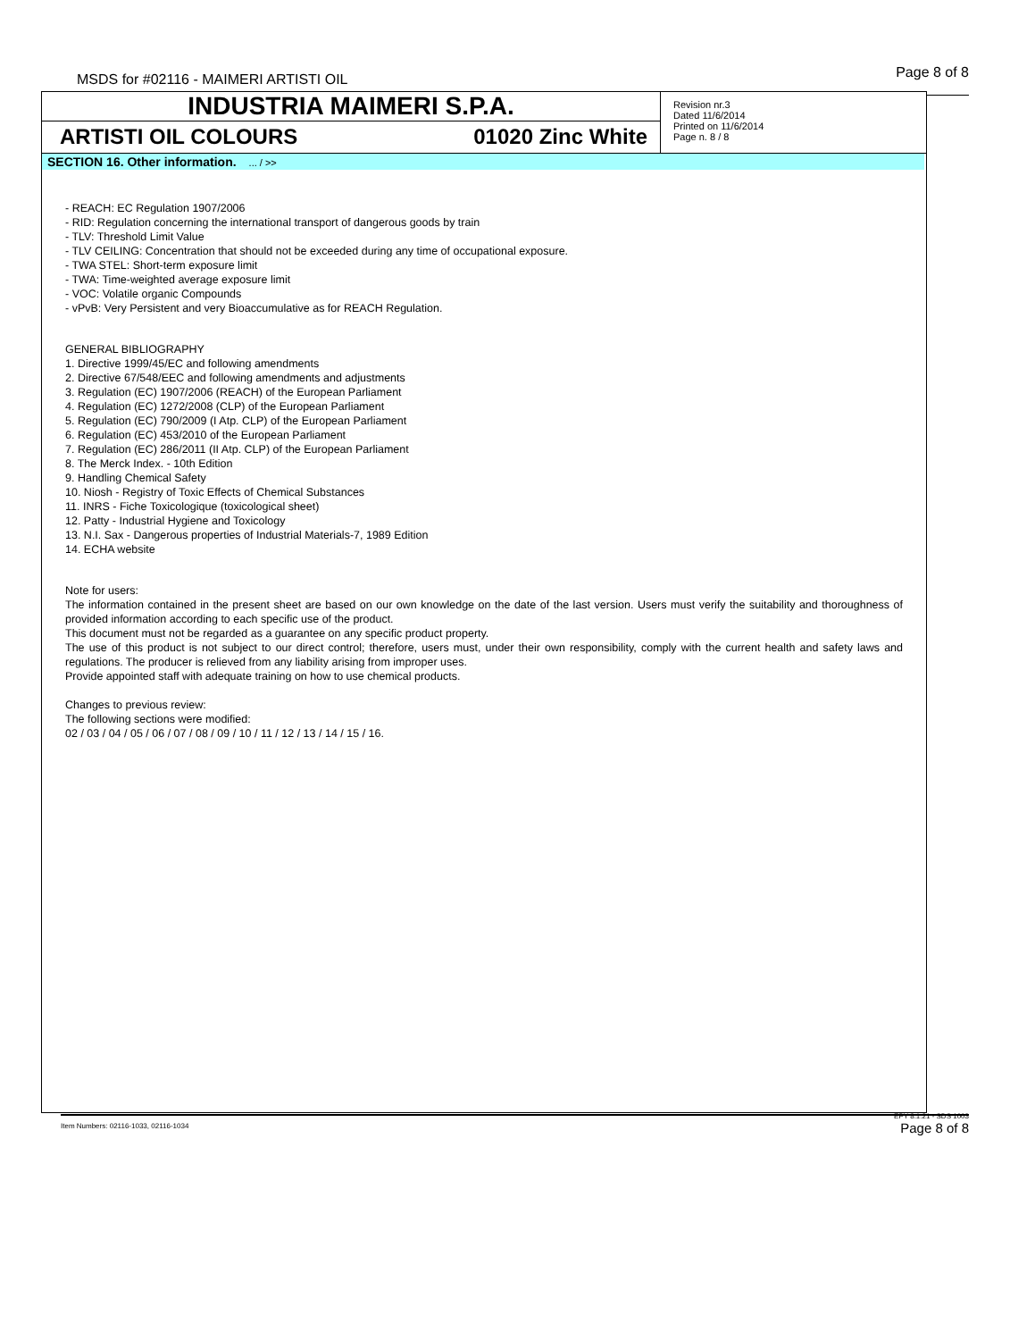MSDS for #02116 - MAIMERI ARTISTI OIL
Page 8 of 8
INDUSTRIA MAIMERI S.P.A.
ARTISTI OIL COLOURS 01020 Zinc White
Revision nr.3
Dated 11/6/2014
Printed on 11/6/2014
Page n. 8 / 8
SECTION 16. Other information.... / >>
- REACH: EC Regulation 1907/2006
- RID: Regulation concerning the international transport of dangerous goods by train
- TLV: Threshold Limit Value
- TLV CEILING: Concentration that should not be exceeded during any time of occupational exposure.
- TWA STEL: Short-term exposure limit
- TWA: Time-weighted average exposure limit
- VOC: Volatile organic Compounds
- vPvB: Very Persistent and very Bioaccumulative as for REACH Regulation.
GENERAL BIBLIOGRAPHY
1. Directive 1999/45/EC and following amendments
2. Directive 67/548/EEC and following amendments and adjustments
3. Regulation (EC) 1907/2006 (REACH) of the European Parliament
4. Regulation (EC) 1272/2008 (CLP) of the European Parliament
5. Regulation (EC) 790/2009 (I Atp. CLP) of the European Parliament
6. Regulation (EC) 453/2010 of the European Parliament
7. Regulation (EC) 286/2011 (II Atp. CLP) of the European Parliament
8. The Merck Index. - 10th Edition
9. Handling Chemical Safety
10. Niosh - Registry of Toxic Effects of Chemical Substances
11. INRS - Fiche Toxicologique (toxicological sheet)
12. Patty - Industrial Hygiene and Toxicology
13. N.I. Sax - Dangerous properties of Industrial Materials-7, 1989 Edition
14. ECHA website
Note for users:
The information contained in the present sheet are based on our own knowledge on the date of the last version. Users must verify the suitability and thoroughness of provided information according to each specific use of the product.
This document must not be regarded as a guarantee on any specific product property.
The use of this product is not subject to our direct control; therefore, users must, under their own responsibility, comply with the current health and safety laws and regulations. The producer is relieved from any liability arising from improper uses.
Provide appointed staff with adequate training on how to use chemical products.
Changes to previous review:
The following sections were modified:
02 / 03 / 04 / 05 / 06 / 07 / 08 / 09 / 10 / 11 / 12 / 13 / 14 / 15 / 16.
Item Numbers: 02116-1033, 02116-1034
EPY 8.1.21 - SDS 1003
Page 8 of 8